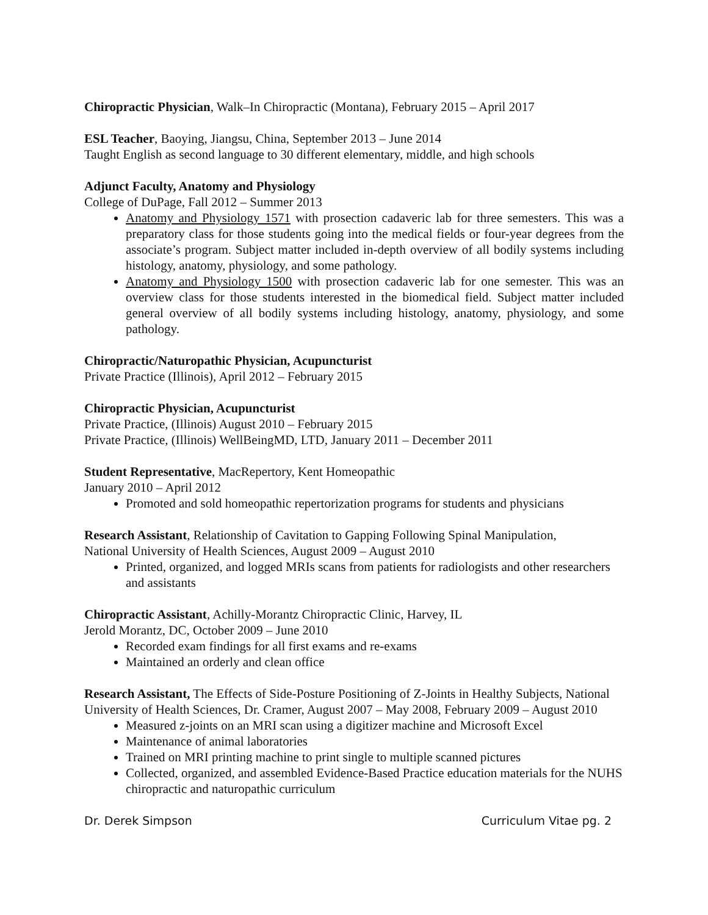Chiropractic Physician, Walk–In Chiropractic (Montana), February 2015 – April 2017
ESL Teacher, Baoying, Jiangsu, China, September 2013 – June 2014
Taught English as second language to 30 different elementary, middle, and high schools
Adjunct Faculty, Anatomy and Physiology
College of DuPage, Fall 2012 – Summer 2013
Anatomy and Physiology 1571 with prosection cadaveric lab for three semesters. This was a preparatory class for those students going into the medical fields or four-year degrees from the associate’s program. Subject matter included in-depth overview of all bodily systems including histology, anatomy, physiology, and some pathology.
Anatomy and Physiology 1500 with prosection cadaveric lab for one semester. This was an overview class for those students interested in the biomedical field. Subject matter included general overview of all bodily systems including histology, anatomy, physiology, and some pathology.
Chiropractic/Naturopathic Physician, Acupuncturist
Private Practice (Illinois), April 2012 – February 2015
Chiropractic Physician, Acupuncturist
Private Practice, (Illinois) August 2010 – February 2015
Private Practice, (Illinois) WellBeingMD, LTD, January 2011 – December 2011
Student Representative, MacRepertory, Kent Homeopathic
January 2010 – April 2012
Promoted and sold homeopathic repertorization programs for students and physicians
Research Assistant, Relationship of Cavitation to Gapping Following Spinal Manipulation,
National University of Health Sciences, August 2009 – August 2010
Printed, organized, and logged MRIs scans from patients for radiologists and other researchers and assistants
Chiropractic Assistant, Achilly-Morantz Chiropractic Clinic, Harvey, IL
Jerold Morantz, DC, October 2009 – June 2010
Recorded exam findings for all first exams and re-exams
Maintained an orderly and clean office
Research Assistant, The Effects of Side-Posture Positioning of Z-Joints in Healthy Subjects, National University of Health Sciences, Dr. Cramer, August 2007 – May 2008, February 2009 – August 2010
Measured z-joints on an MRI scan using a digitizer machine and Microsoft Excel
Maintenance of animal laboratories
Trained on MRI printing machine to print single to multiple scanned pictures
Collected, organized, and assembled Evidence-Based Practice education materials for the NUHS chiropractic and naturopathic curriculum
Dr. Derek Simpson Curriculum Vitae pg. 2